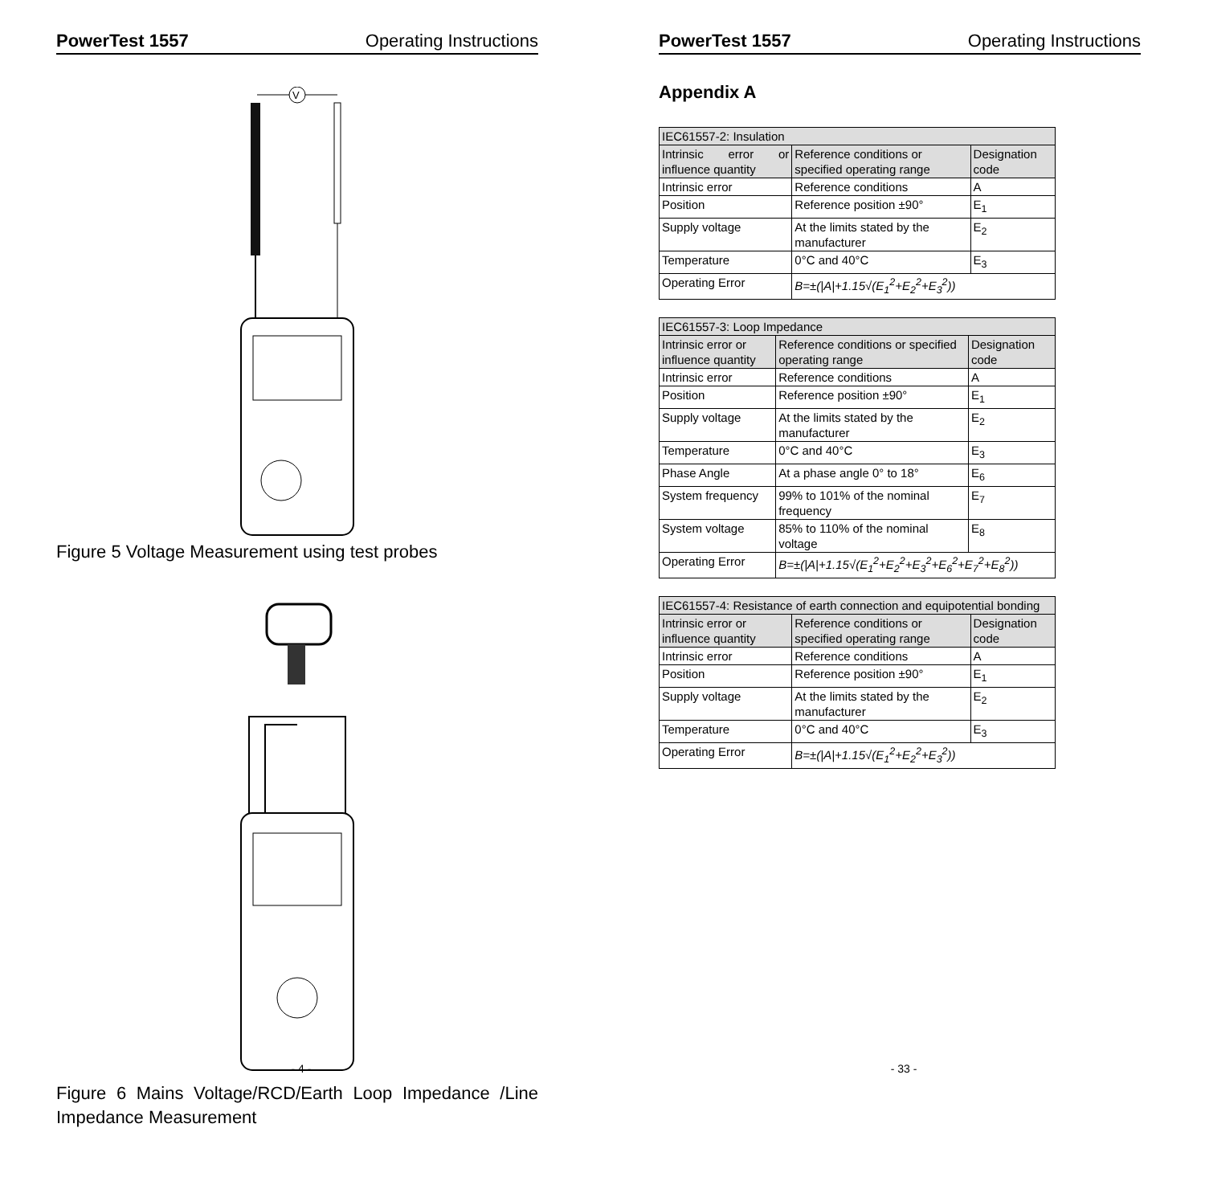PowerTest 1557 Operating Instructions
V
Figure 5 Voltage Measurement using test probes
Figure 6 Mains Voltage/RCD/Earth Loop Impedance /Line Impedance Measurement
- 4 -
PowerTest 1557 Operating Instructions
Appendix A
| IEC61557-2: Insulation | | |
| Intrinsic error or influence quantity | Reference conditions or specified operating range | Designation code |
| Intrinsic error | Reference conditions | A |
| Position | Reference position ±90° | E<sub>1</sub> |
| Supply voltage | At the limits stated by the manufacturer | E<sub>2</sub> |
| Temperature | 0°C and 40°C | E<sub>3</sub> |
| Operating Error | B=±(/A/+1.15√(E<sub>1</sub><sup>2</sup>+E<sub>2</sub><sup>2</sup>+E<sub>3</sub><sup>2</sup>)) | |
| IEC61557-3: Loop Impedance | | |
| Intrinsic error or influence quantity | Reference conditions or specified operating range | Designation code |
| Intrinsic error | Reference conditions | A |
| Position | Reference position ±90° | E<sub>1</sub> |
| Supply voltage | At the limits stated by the manufacturer | E<sub>2</sub> |
| Temperature | 0°C and 40°C | E<sub>3</sub> |
| Phase Angle | At a phase angle 0° to 18° | E<sub>6</sub> |
| System frequency | 99% to 101% of the nominal frequency | E<sub>7</sub> |
| System voltage | 85% to 110% of the nominal voltage | E<sub>8</sub> |
| Operating Error | B=±(/A/+1.15√(E<sub>1</sub><sup>2</sup>+E<sub>2</sub><sup>2</sup>+E<sub>3</sub><sup>2</sup>+E<sub>6</sub><sup>2</sup>+E<sub>7</sub><sup>2</sup>+E<sub>8</sub><sup>2</sup>)) | |
| IEC61557-4: Resistance of earth connection and equipotential bonding | | |
| Intrinsic error or influence quantity | Reference conditions or specified operating range | Designation code |
| Intrinsic error | Reference conditions | A |
| Position | Reference position ±90° | E<sub>1</sub> |
| Supply voltage | At the limits stated by the manufacturer | E<sub>2</sub> |
| Temperature | 0°C and 40°C | E<sub>3</sub> |
| Operating Error | B=±(/A/+1.15√(E<sub>1</sub><sup>2</sup>+E<sub>2</sub><sup>2</sup>+E<sub>3</sub><sup>2</sup>)) | |
- 33 -